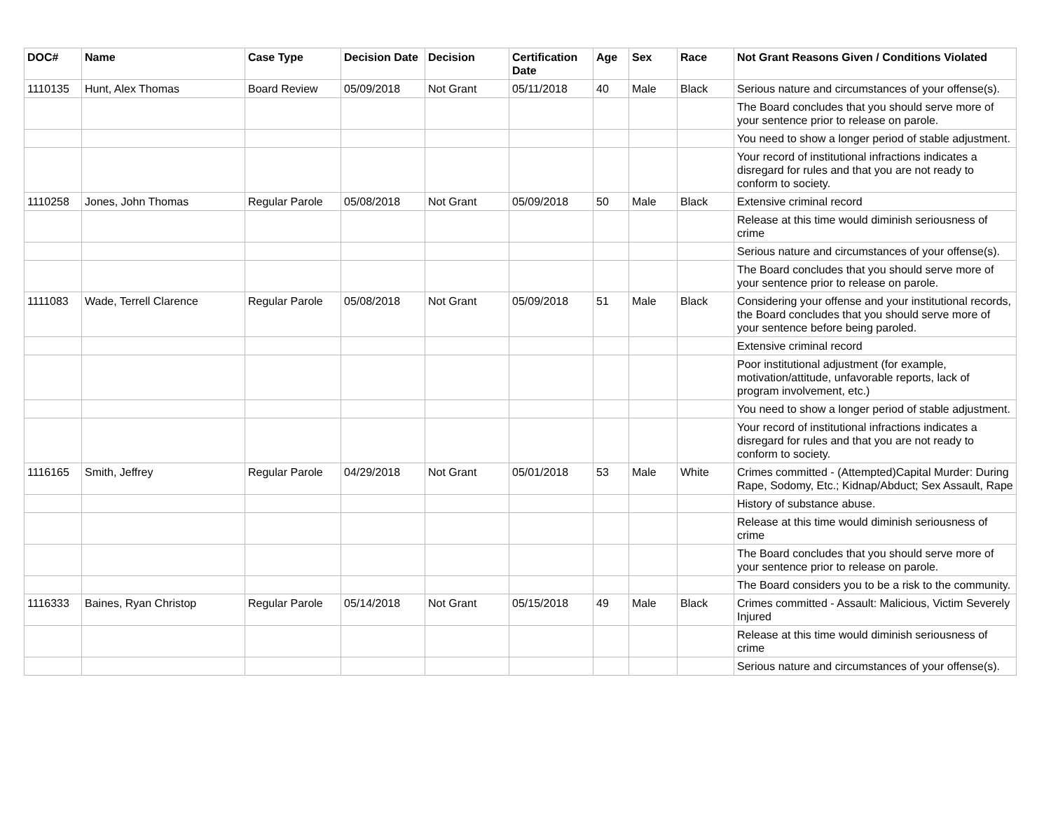| DOC# | Name | Case Type | Decision Date | Decision | Certification Date | Age | Sex | Race | Not Grant Reasons Given / Conditions Violated |
| --- | --- | --- | --- | --- | --- | --- | --- | --- | --- |
| 1110135 | Hunt, Alex Thomas | Board Review | 05/09/2018 | Not Grant | 05/11/2018 | 40 | Male | Black | Serious nature and circumstances of your offense(s). |
| | | | | | | | | | The Board concludes that you should serve more of your sentence prior to release on parole. |
| | | | | | | | | | You need to show a longer period of stable adjustment. |
| | | | | | | | | | Your record of institutional infractions indicates a disregard for rules and that you are not ready to conform to society. |
| 1110258 | Jones, John Thomas | Regular Parole | 05/08/2018 | Not Grant | 05/09/2018 | 50 | Male | Black | Extensive criminal record |
| | | | | | | | | | Release at this time would diminish seriousness of crime |
| | | | | | | | | | Serious nature and circumstances of your offense(s). |
| | | | | | | | | | The Board concludes that you should serve more of your sentence prior to release on parole. |
| 1111083 | Wade, Terrell Clarence | Regular Parole | 05/08/2018 | Not Grant | 05/09/2018 | 51 | Male | Black | Considering your offense and your institutional records, the Board concludes that you should serve more of your sentence before being paroled. |
| | | | | | | | | | Extensive criminal record |
| | | | | | | | | | Poor institutional adjustment (for example, motivation/attitude, unfavorable reports, lack of program involvement, etc.) |
| | | | | | | | | | You need to show a longer period of stable adjustment. |
| | | | | | | | | | Your record of institutional infractions indicates a disregard for rules and that you are not ready to conform to society. |
| 1116165 | Smith, Jeffrey | Regular Parole | 04/29/2018 | Not Grant | 05/01/2018 | 53 | Male | White | Crimes committed - (Attempted)Capital Murder: During Rape, Sodomy, Etc.; Kidnap/Abduct; Sex Assault, Rape |
| | | | | | | | | | History of substance abuse. |
| | | | | | | | | | Release at this time would diminish seriousness of crime |
| | | | | | | | | | The Board concludes that you should serve more of your sentence prior to release on parole. |
| | | | | | | | | | The Board considers you to be a risk to the community. |
| 1116333 | Baines, Ryan Christop | Regular Parole | 05/14/2018 | Not Grant | 05/15/2018 | 49 | Male | Black | Crimes committed - Assault: Malicious, Victim Severely Injured |
| | | | | | | | | | Release at this time would diminish seriousness of crime |
| | | | | | | | | | Serious nature and circumstances of your offense(s). |